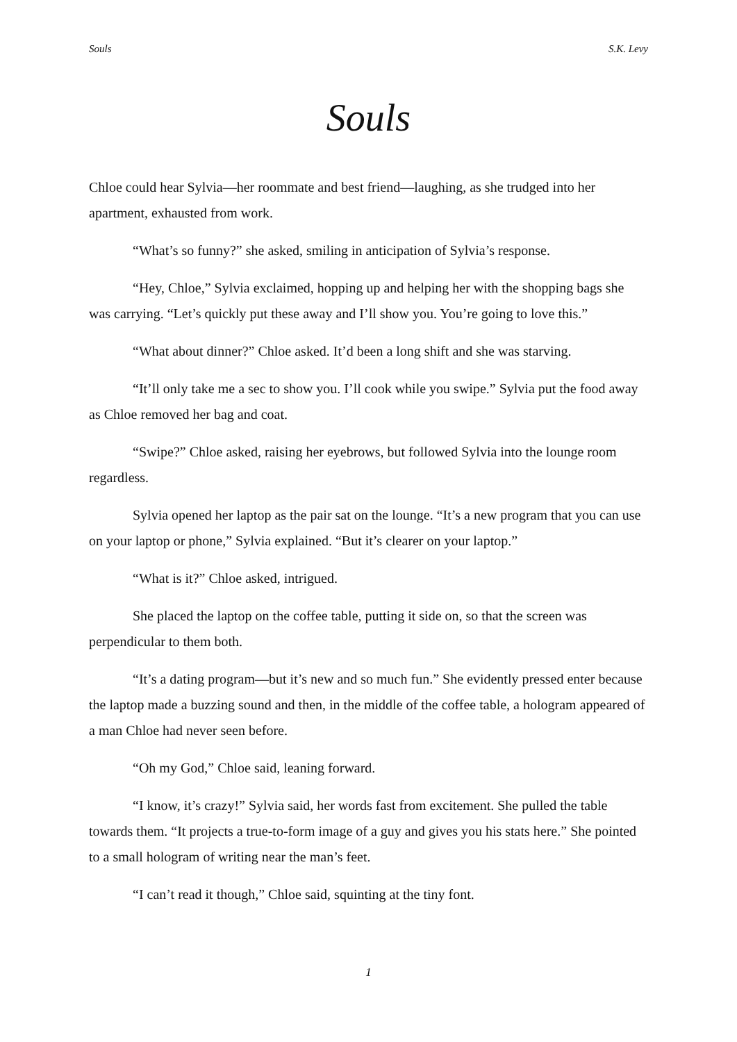Souls S.K. Levy
Souls
Chloe could hear Sylvia—her roommate and best friend—laughing, as she trudged into her apartment, exhausted from work.
“What’s so funny?” she asked, smiling in anticipation of Sylvia’s response.
“Hey, Chloe,” Sylvia exclaimed, hopping up and helping her with the shopping bags she was carrying. “Let’s quickly put these away and I’ll show you. You’re going to love this.”
“What about dinner?” Chloe asked. It’d been a long shift and she was starving.
“It’ll only take me a sec to show you. I’ll cook while you swipe.” Sylvia put the food away as Chloe removed her bag and coat.
“Swipe?” Chloe asked, raising her eyebrows, but followed Sylvia into the lounge room regardless.
Sylvia opened her laptop as the pair sat on the lounge. “It’s a new program that you can use on your laptop or phone,” Sylvia explained. “But it’s clearer on your laptop.”
“What is it?” Chloe asked, intrigued.
She placed the laptop on the coffee table, putting it side on, so that the screen was perpendicular to them both.
“It’s a dating program—but it’s new and so much fun.” She evidently pressed enter because the laptop made a buzzing sound and then, in the middle of the coffee table, a hologram appeared of a man Chloe had never seen before.
“Oh my God,” Chloe said, leaning forward.
“I know, it’s crazy!” Sylvia said, her words fast from excitement. She pulled the table towards them. “It projects a true-to-form image of a guy and gives you his stats here.” She pointed to a small hologram of writing near the man’s feet.
“I can’t read it though,” Chloe said, squinting at the tiny font.
1